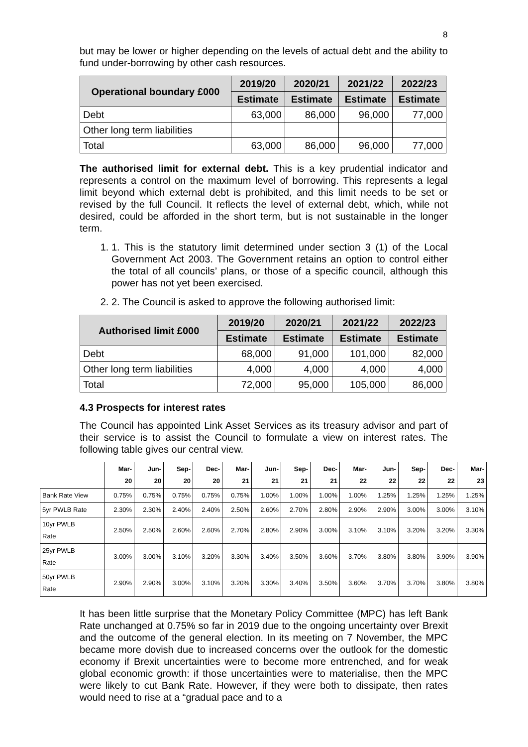8
but may be lower or higher depending on the levels of actual debt and the ability to fund under-borrowing by other cash resources.
| Operational boundary £000 | 2019/20 | 2020/21 | 2021/22 | 2022/23 |
| --- | --- | --- | --- | --- |
| | Estimate | Estimate | Estimate | Estimate |
| Debt | 63,000 | 86,000 | 96,000 | 77,000 |
| Other long term liabilities | | | | |
| Total | 63,000 | 86,000 | 96,000 | 77,000 |
The authorised limit for external debt. This is a key prudential indicator and represents a control on the maximum level of borrowing. This represents a legal limit beyond which external debt is prohibited, and this limit needs to be set or revised by the full Council. It reflects the level of external debt, which, while not desired, could be afforded in the short term, but is not sustainable in the longer term.
1. 1. This is the statutory limit determined under section 3 (1) of the Local Government Act 2003. The Government retains an option to control either the total of all councils’ plans, or those of a specific council, although this power has not yet been exercised.
2. 2. The Council is asked to approve the following authorised limit:
| Authorised limit £000 | 2019/20 | 2020/21 | 2021/22 | 2022/23 |
| --- | --- | --- | --- | --- |
| | Estimate | Estimate | Estimate | Estimate |
| Debt | 68,000 | 91,000 | 101,000 | 82,000 |
| Other long term liabilities | 4,000 | 4,000 | 4,000 | 4,000 |
| Total | 72,000 | 95,000 | 105,000 | 86,000 |
4.3 Prospects for interest rates
The Council has appointed Link Asset Services as its treasury advisor and part of their service is to assist the Council to formulate a view on interest rates. The following table gives our central view.
| | Mar- 20 | Jun- 20 | Sep- 20 | Dec- 20 | Mar- 21 | Jun- 21 | Sep- 21 | Dec- 21 | Mar- 22 | Jun- 22 | Sep- 22 | Dec- 22 | Mar- 23 |
| --- | --- | --- | --- | --- | --- | --- | --- | --- | --- | --- | --- | --- | --- |
| Bank Rate View | 0.75% | 0.75% | 0.75% | 0.75% | 0.75% | 1.00% | 1.00% | 1.00% | 1.00% | 1.25% | 1.25% | 1.25% | 1.25% |
| 5yr PWLB Rate | 2.30% | 2.30% | 2.40% | 2.40% | 2.50% | 2.60% | 2.70% | 2.80% | 2.90% | 2.90% | 3.00% | 3.00% | 3.10% |
| 10yr PWLB Rate | 2.50% | 2.50% | 2.60% | 2.60% | 2.70% | 2.80% | 2.90% | 3.00% | 3.10% | 3.10% | 3.20% | 3.20% | 3.30% |
| 25yr PWLB Rate | 3.00% | 3.00% | 3.10% | 3.20% | 3.30% | 3.40% | 3.50% | 3.60% | 3.70% | 3.80% | 3.80% | 3.90% | 3.90% |
| 50yr PWLB Rate | 2.90% | 2.90% | 3.00% | 3.10% | 3.20% | 3.30% | 3.40% | 3.50% | 3.60% | 3.70% | 3.70% | 3.80% | 3.80% |
It has been little surprise that the Monetary Policy Committee (MPC) has left Bank Rate unchanged at 0.75% so far in 2019 due to the ongoing uncertainty over Brexit and the outcome of the general election. In its meeting on 7 November, the MPC became more dovish due to increased concerns over the outlook for the domestic economy if Brexit uncertainties were to become more entrenched, and for weak global economic growth: if those uncertainties were to materialise, then the MPC were likely to cut Bank Rate. However, if they were both to dissipate, then rates would need to rise at a “gradual pace and to a